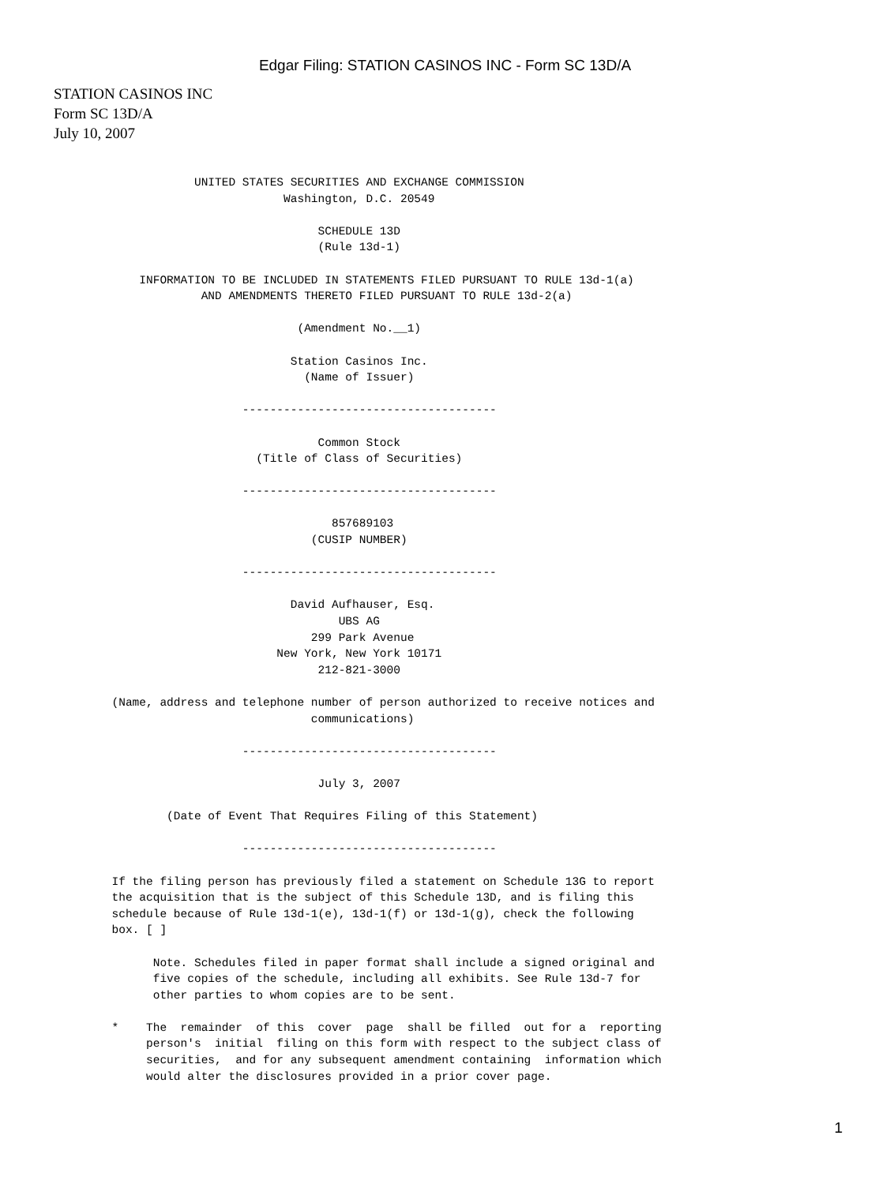Edgar Filing: STATION CASINOS INC - Form SC 13D/A
STATION CASINOS INC
Form SC 13D/A
July 10, 2007
                 UNITED STATES SECURITIES AND EXCHANGE COMMISSION
                              Washington, D.C. 20549

                                   SCHEDULE 13D
                                   (Rule 13d-1)

         INFORMATION TO BE INCLUDED IN STATEMENTS FILED PURSUANT TO RULE 13d-1(a)
                  AND AMENDMENTS THERETO FILED PURSUANT TO RULE 13d-2(a)

                                (Amendment No.__1)

                               Station Casinos Inc.
                                 (Name of Issuer)

                        -------------------------------------

                                   Common Stock
                          (Title of Class of Securities)

                        -------------------------------------

                                     857689103
                                  (CUSIP NUMBER)

                        -------------------------------------

                               David Aufhauser, Esq.
                                      UBS AG
                                  299 Park Avenue
                             New York, New York 10171
                                   212-821-3000

     (Name, address and telephone number of person authorized to receive notices and
                                  communications)

                        -------------------------------------

                                   July 3, 2007

             (Date of Event That Requires Filing of this Statement)

                        -------------------------------------

     If the filing person has previously filed a statement on Schedule 13G to report
     the acquisition that is the subject of this Schedule 13D, and is filing this
     schedule because of Rule 13d-1(e), 13d-1(f) or 13d-1(g), check the following
     box. [ ]

           Note. Schedules filed in paper format shall include a signed original and
           five copies of the schedule, including all exhibits. See Rule 13d-7 for
           other parties to whom copies are to be sent.

     *    The  remainder  of this  cover  page  shall be filled  out for a  reporting
          person's  initial  filing on this form with respect to the subject class of
          securities,  and for any subsequent amendment containing  information which
          would alter the disclosures provided in a prior cover page.
1